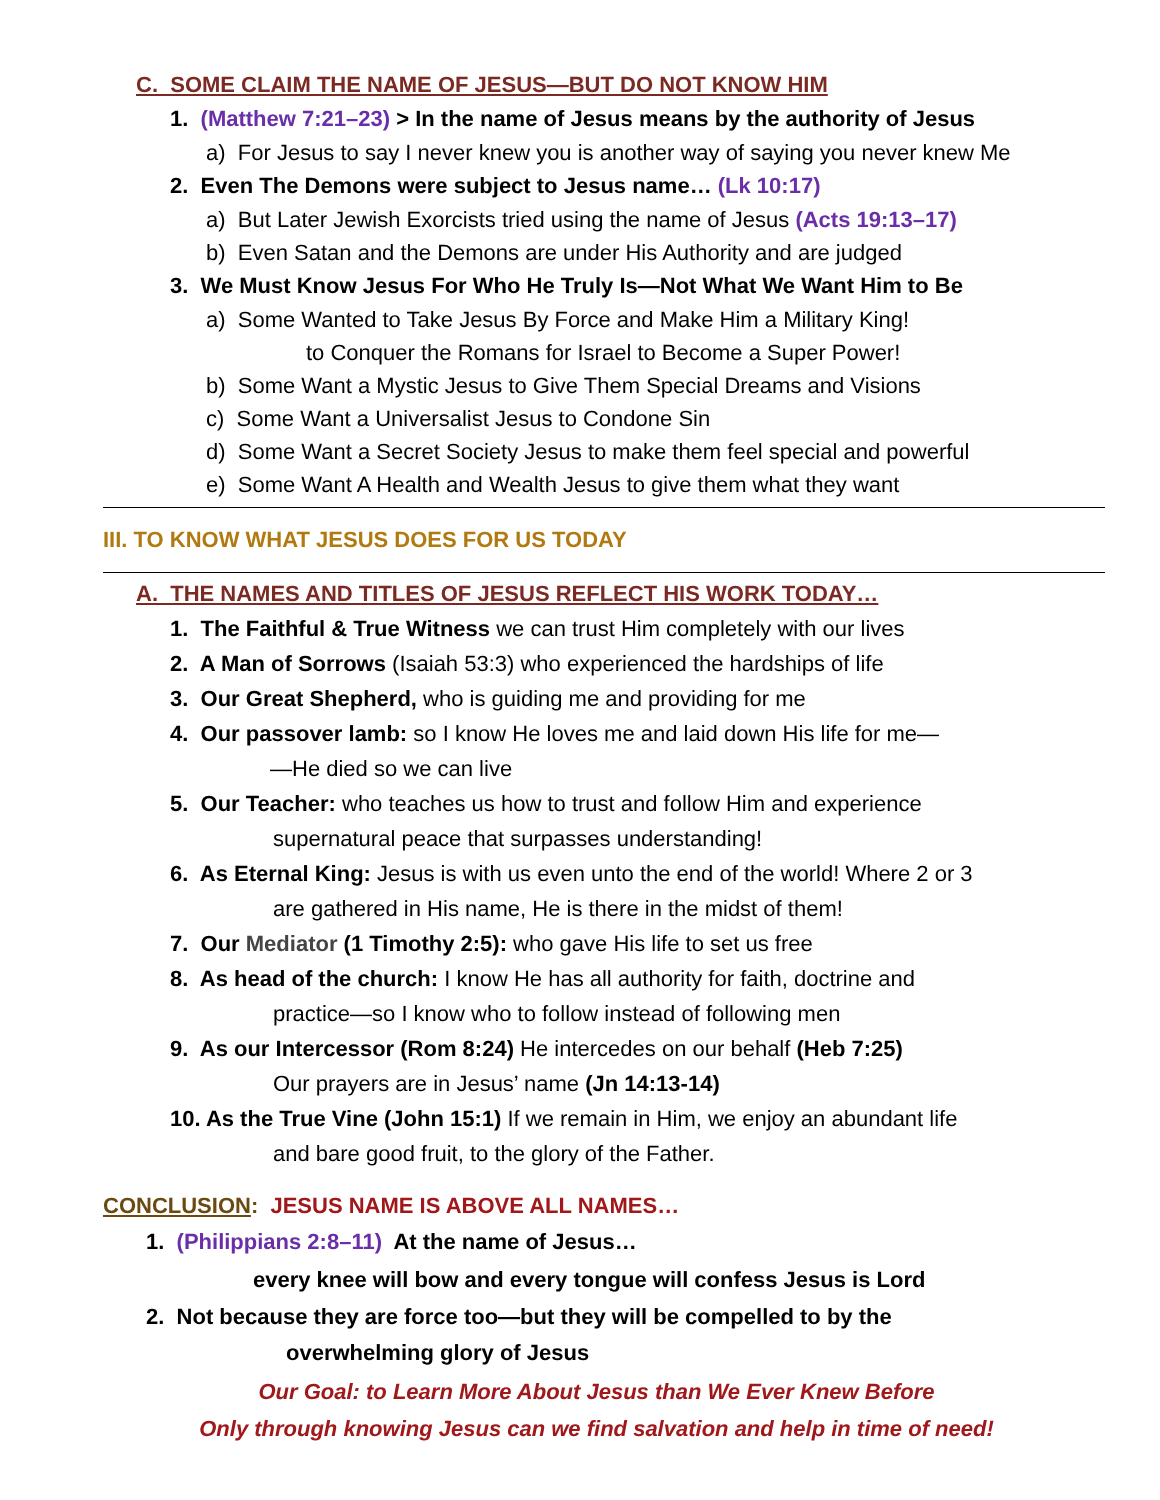C. SOME CLAIM THE NAME OF JESUS—BUT DO NOT KNOW HIM
1. (Matthew 7:21–23) > In the name of Jesus means by the authority of Jesus
a) For Jesus to say I never knew you is another way of saying you never knew Me
2. Even The Demons were subject to Jesus name… (Lk 10:17)
a) But Later Jewish Exorcists tried using the name of Jesus (Acts 19:13–17)
b) Even Satan and the Demons are under His Authority and are judged
3. We Must Know Jesus For Who He Truly Is—Not What We Want Him to Be
a) Some Wanted to Take Jesus By Force and Make Him a Military King!
to Conquer the Romans for Israel to Become a Super Power!
b) Some Want a Mystic Jesus to Give Them Special Dreams and Visions
c) Some Want a Universalist Jesus to Condone Sin
d) Some Want a Secret Society Jesus to make them feel special and powerful
e) Some Want A Health and Wealth Jesus to give them what they want
III. TO KNOW WHAT JESUS DOES FOR US TODAY
A. THE NAMES AND TITLES OF JESUS REFLECT HIS WORK TODAY…
1. The Faithful & True Witness we can trust Him completely with our lives
2. A Man of Sorrows (Isaiah 53:3) who experienced the hardships of life
3. Our Great Shepherd, who is guiding me and providing for me
4. Our passover lamb: so I know He loves me and laid down His life for me—
—He died so we can live
5. Our Teacher: who teaches us how to trust and follow Him and experience
supernatural peace that surpasses understanding!
6. As Eternal King: Jesus is with us even unto the end of the world! Where 2 or 3
are gathered in His name, He is there in the midst of them!
7. Our Mediator (1 Timothy 2:5): who gave His life to set us free
8. As head of the church: I know He has all authority for faith, doctrine and
practice—so I know who to follow instead of following men
9. As our Intercessor (Rom 8:24) He intercedes on our behalf (Heb 7:25)
Our prayers are in Jesus’ name (Jn 14:13-14)
10. As the True Vine (John 15:1) If we remain in Him, we enjoy an abundant life
and bare good fruit, to the glory of the Father.
CONCLUSION: JESUS NAME IS ABOVE ALL NAMES…
1. (Philippians 2:8–11) At the name of Jesus…
every knee will bow and every tongue will confess Jesus is Lord
2. Not because they are force too—but they will be compelled to by the
overwhelming glory of Jesus
Our Goal: to Learn More About Jesus than We Ever Knew Before
Only through knowing Jesus can we find salvation and help in time of need!